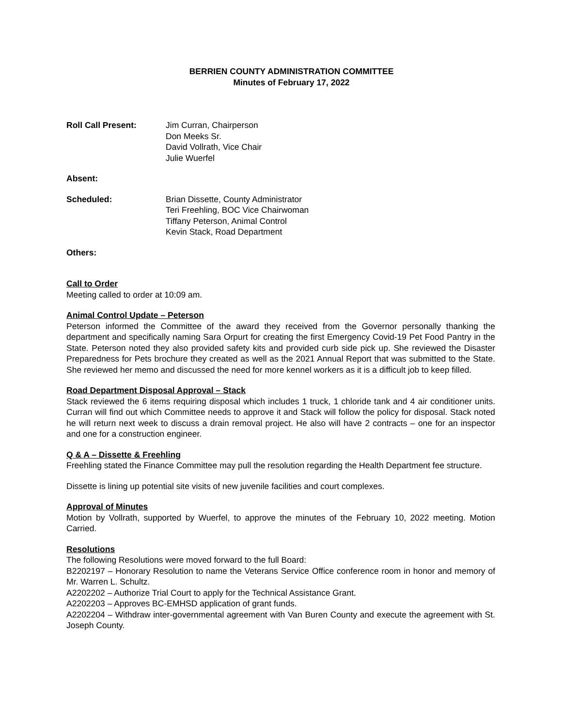BERRIEN COUNTY ADMINISTRATION COMMITTEE
Minutes of February 17, 2022
Roll Call Present: Jim Curran, Chairperson
Don Meeks Sr.
David Vollrath, Vice Chair
Julie Wuerfel
Absent:
Scheduled: Brian Dissette, County Administrator
Teri Freehling, BOC Vice Chairwoman
Tiffany Peterson, Animal Control
Kevin Stack, Road Department
Others:
Call to Order
Meeting called to order at 10:09 am.
Animal Control Update – Peterson
Peterson informed the Committee of the award they received from the Governor personally thanking the department and specifically naming Sara Orpurt for creating the first Emergency Covid-19 Pet Food Pantry in the State. Peterson noted they also provided safety kits and provided curb side pick up. She reviewed the Disaster Preparedness for Pets brochure they created as well as the 2021 Annual Report that was submitted to the State. She reviewed her memo and discussed the need for more kennel workers as it is a difficult job to keep filled.
Road Department Disposal Approval – Stack
Stack reviewed the 6 items requiring disposal which includes 1 truck, 1 chloride tank and 4 air conditioner units. Curran will find out which Committee needs to approve it and Stack will follow the policy for disposal. Stack noted he will return next week to discuss a drain removal project. He also will have 2 contracts – one for an inspector and one for a construction engineer.
Q & A – Dissette & Freehling
Freehling stated the Finance Committee may pull the resolution regarding the Health Department fee structure.
Dissette is lining up potential site visits of new juvenile facilities and court complexes.
Approval of Minutes
Motion by Vollrath, supported by Wuerfel, to approve the minutes of the February 10, 2022 meeting. Motion Carried.
Resolutions
The following Resolutions were moved forward to the full Board:
B2202197 – Honorary Resolution to name the Veterans Service Office conference room in honor and memory of Mr. Warren L. Schultz.
A2202202 – Authorize Trial Court to apply for the Technical Assistance Grant.
A2202203 – Approves BC-EMHSD application of grant funds.
A2202204 – Withdraw inter-governmental agreement with Van Buren County and execute the agreement with St. Joseph County.